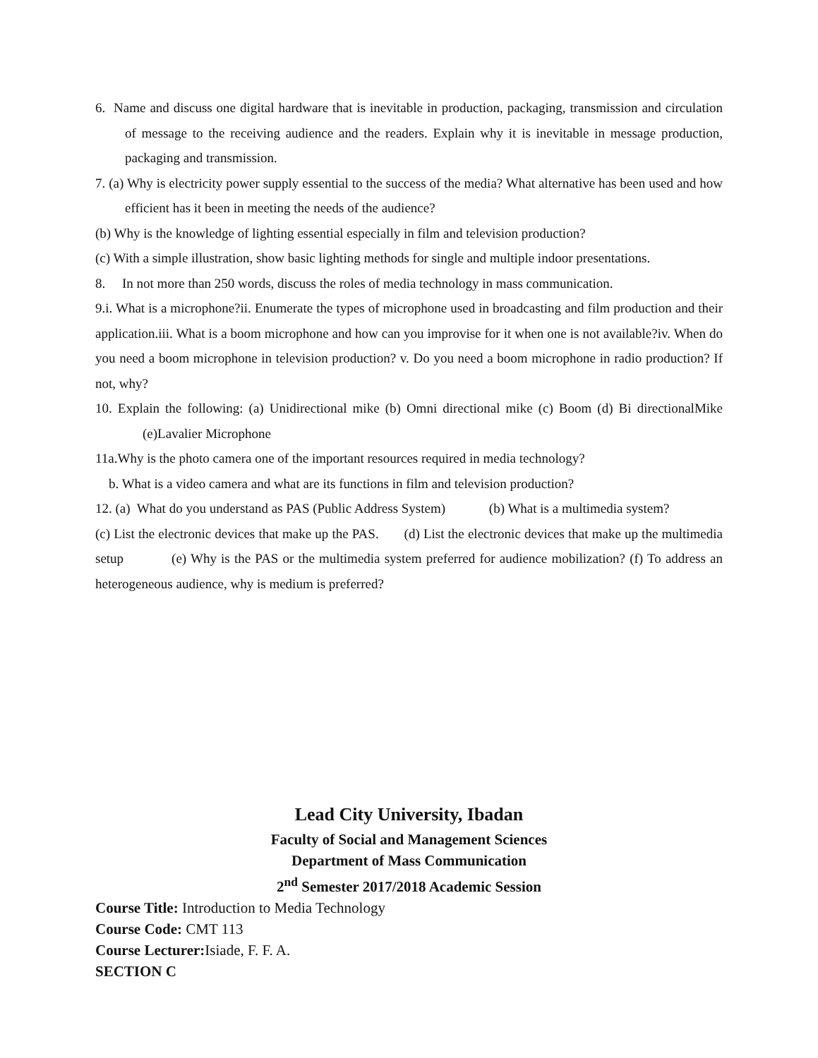6. Name and discuss one digital hardware that is inevitable in production, packaging, transmission and circulation of message to the receiving audience and the readers. Explain why it is inevitable in message production, packaging and transmission.
7. (a) Why is electricity power supply essential to the success of the media? What alternative has been used and how efficient has it been in meeting the needs of the audience?
(b) Why is the knowledge of lighting essential especially in film and television production?
(c) With a simple illustration, show basic lighting methods for single and multiple indoor presentations.
8. In not more than 250 words, discuss the roles of media technology in mass communication.
9.i. What is a microphone?ii. Enumerate the types of microphone used in broadcasting and film production and their application.iii. What is a boom microphone and how can you improvise for it when one is not available?iv. When do you need a boom microphone in television production? v. Do you need a boom microphone in radio production? If not, why?
10. Explain the following: (a) Unidirectional mike (b) Omni directional mike (c) Boom (d) Bi directionalMike (e)Lavalier Microphone
11a.Why is the photo camera one of the important resources required in media technology?
b. What is a video camera and what are its functions in film and television production?
12. (a) What do you understand as PAS (Public Address System) (b) What is a multimedia system?
(c) List the electronic devices that make up the PAS. (d) List the electronic devices that make up the multimedia setup (e) Why is the PAS or the multimedia system preferred for audience mobilization? (f) To address an heterogeneous audience, why is medium is preferred?
Lead City University, Ibadan
Faculty of Social and Management Sciences
Department of Mass Communication
2<sup>nd</sup> Semester 2017/2018 Academic Session
Course Title: Introduction to Media Technology
Course Code: CMT 113
Course Lecturer: Isiade, F. F. A.
SECTION C